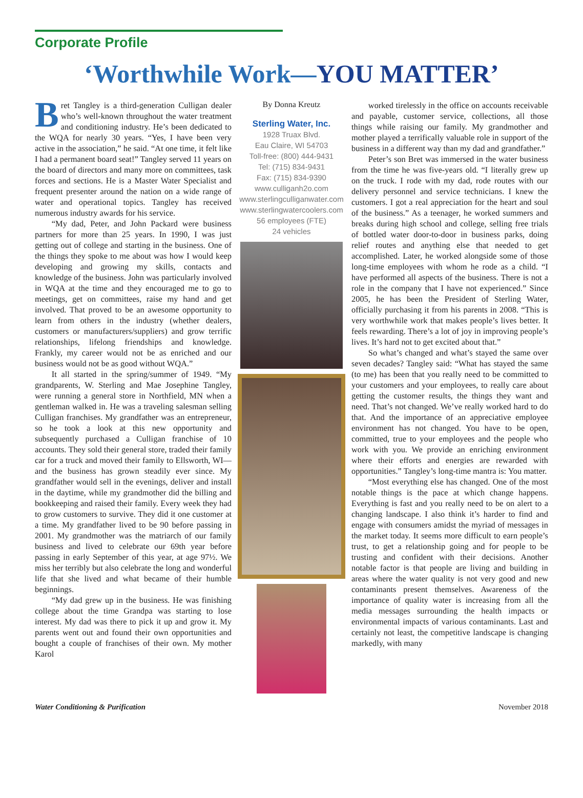Corporate Profile
‘Worthwhile Work—YOU MATTER’
Bret Tangley is a third-generation Culligan dealer who’s well-known throughout the water treatment and conditioning industry. He’s been dedicated to the WQA for nearly 30 years. “Yes, I have been very active in the association,” he said. “At one time, it felt like I had a permanent board seat!” Tangley served 11 years on the board of directors and many more on committees, task forces and sections. He is a Master Water Specialist and frequent presenter around the nation on a wide range of water and operational topics. Tangley has received numerous industry awards for his service.
“My dad, Peter, and John Packard were business partners for more than 25 years. In 1990, I was just getting out of college and starting in the business. One of the things they spoke to me about was how I would keep developing and growing my skills, contacts and knowledge of the business. John was particularly involved in WQA at the time and they encouraged me to go to meetings, get on committees, raise my hand and get involved. That proved to be an awesome opportunity to learn from others in the industry (whether dealers, customers or manufacturers/suppliers) and grow terrific relationships, lifelong friendships and knowledge. Frankly, my career would not be as enriched and our business would not be as good without WQA.”
It all started in the spring/summer of 1949. “My grandparents, W. Sterling and Mae Josephine Tangley, were running a general store in Northfield, MN when a gentleman walked in. He was a traveling salesman selling Culligan franchises. My grandfather was an entrepreneur, so he took a look at this new opportunity and subsequently purchased a Culligan franchise of 10 accounts. They sold their general store, traded their family car for a truck and moved their family to Ellsworth, WI—and the business has grown steadily ever since. My grandfather would sell in the evenings, deliver and install in the daytime, while my grandmother did the billing and bookkeeping and raised their family. Every week they had to grow customers to survive. They did it one customer at a time. My grandfather lived to be 90 before passing in 2001. My grandmother was the matriarch of our family business and lived to celebrate our 69th year before passing in early September of this year, at age 97½. We miss her terribly but also celebrate the long and wonderful life that she lived and what became of their humble beginnings.
“My dad grew up in the business. He was finishing college about the time Grandpa was starting to lose interest. My dad was there to pick it up and grow it. My parents went out and found their own opportunities and bought a couple of franchises of their own. My mother Karol
By Donna Kreutz
Sterling Water, Inc.
1928 Truax Blvd.
Eau Claire, WI 54703
Toll-free: (800) 444-9431
Tel: (715) 834-9431
Fax: (715) 834-9390
www.culliganh2o.com
www.sterlingculliganwater.com
www.sterlingwatercoolers.com
56 employees (FTE)
24 vehicles
worked tirelessly in the office on accounts receivable and payable, customer service, collections, all those things while raising our family. My grandmother and mother played a terrifically valuable role in support of the business in a different way than my dad and grandfather.”
Peter’s son Bret was immersed in the water business from the time he was five-years old. “I literally grew up on the truck. I rode with my dad, rode routes with our delivery personnel and service technicians. I knew the customers. I got a real appreciation for the heart and soul of the business.” As a teenager, he worked summers and breaks during high school and college, selling free trials of bottled water door-to-door in business parks, doing relief routes and anything else that needed to get accomplished. Later, he worked alongside some of those long-time employees with whom he rode as a child. “I have performed all aspects of the business. There is not a role in the company that I have not experienced.” Since 2005, he has been the President of Sterling Water, officially purchasing it from his parents in 2008. “This is very worthwhile work that makes people’s lives better. It feels rewarding. There’s a lot of joy in improving people’s lives. It’s hard not to get excited about that.”
So what’s changed and what’s stayed the same over seven decades? Tangley said: “What has stayed the same (to me) has been that you really need to be committed to your customers and your employees, to really care about getting the customer results, the things they want and need. That’s not changed. We’ve really worked hard to do that. And the importance of an appreciative employee environment has not changed. You have to be open, committed, true to your employees and the people who work with you. We provide an enriching environment where their efforts and energies are rewarded with opportunities.” Tangley’s long-time mantra is: You matter.
“Most everything else has changed. One of the most notable things is the pace at which change happens. Everything is fast and you really need to be on alert to a changing landscape. I also think it’s harder to find and engage with consumers amidst the myriad of messages in the market today. It seems more difficult to earn people’s trust, to get a relationship going and for people to be trusting and confident with their decisions. Another notable factor is that people are living and building in areas where the water quality is not very good and new contaminants present themselves. Awareness of the importance of quality water is increasing from all the media messages surrounding the health impacts or environmental impacts of various contaminants. Last and certainly not least, the competitive landscape is changing markedly, with many
Water Conditioning & Purification November 2018